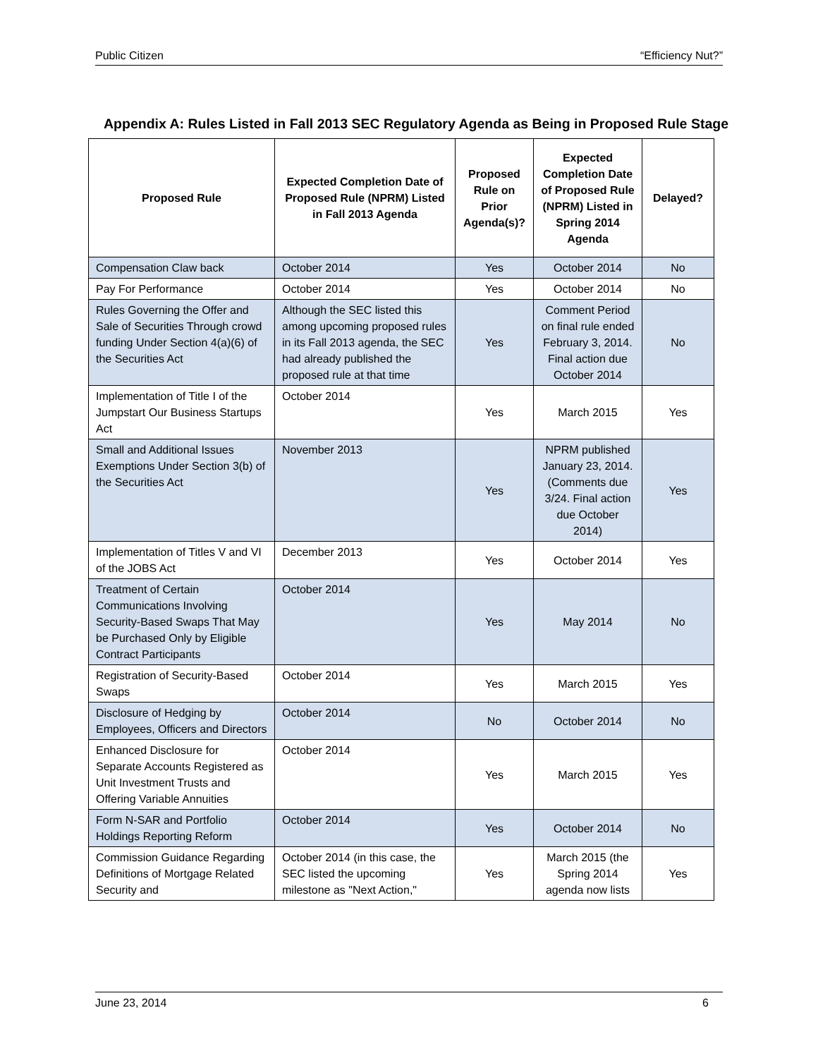Public Citizen “Efficiency Nut?”
Appendix A: Rules Listed in Fall 2013 SEC Regulatory Agenda as Being in Proposed Rule Stage
| Proposed Rule | Expected Completion Date of Proposed Rule (NPRM) Listed in Fall 2013 Agenda | Proposed Rule on Prior Agenda(s)? | Expected Completion Date of Proposed Rule (NPRM) Listed in Spring 2014 Agenda | Delayed? |
| --- | --- | --- | --- | --- |
| Compensation Claw back | October 2014 | Yes | October 2014 | No |
| Pay For Performance | October 2014 | Yes | October 2014 | No |
| Rules Governing the Offer and Sale of Securities Through crowd funding Under Section 4(a)(6) of the Securities Act | Although the SEC listed this among upcoming proposed rules in its Fall 2013 agenda, the SEC had already published the proposed rule at that time | Yes | Comment Period on final rule ended February 3, 2014. Final action due October 2014 | No |
| Implementation of Title I of the Jumpstart Our Business Startups Act | October 2014 | Yes | March 2015 | Yes |
| Small and Additional Issues Exemptions Under Section 3(b) of the Securities Act | November 2013 | Yes | NPRM published January 23, 2014. (Comments due 3/24. Final action due October 2014) | Yes |
| Implementation of Titles V and VI of the JOBS Act | December 2013 | Yes | October 2014 | Yes |
| Treatment of Certain Communications Involving Security-Based Swaps That May be Purchased Only by Eligible Contract Participants | October 2014 | Yes | May 2014 | No |
| Registration of Security-Based Swaps | October 2014 | Yes | March 2015 | Yes |
| Disclosure of Hedging by Employees, Officers and Directors | October 2014 | No | October 2014 | No |
| Enhanced Disclosure for Separate Accounts Registered as Unit Investment Trusts and Offering Variable Annuities | October 2014 | Yes | March 2015 | Yes |
| Form N-SAR and Portfolio Holdings Reporting Reform | October 2014 | Yes | October 2014 | No |
| Commission Guidance Regarding Definitions of Mortgage Related Security and | October 2014 (in this case, the SEC listed the upcoming milestone as "Next Action," | Yes | March 2015 (the Spring 2014 agenda now lists | Yes |
June 23, 2014 6